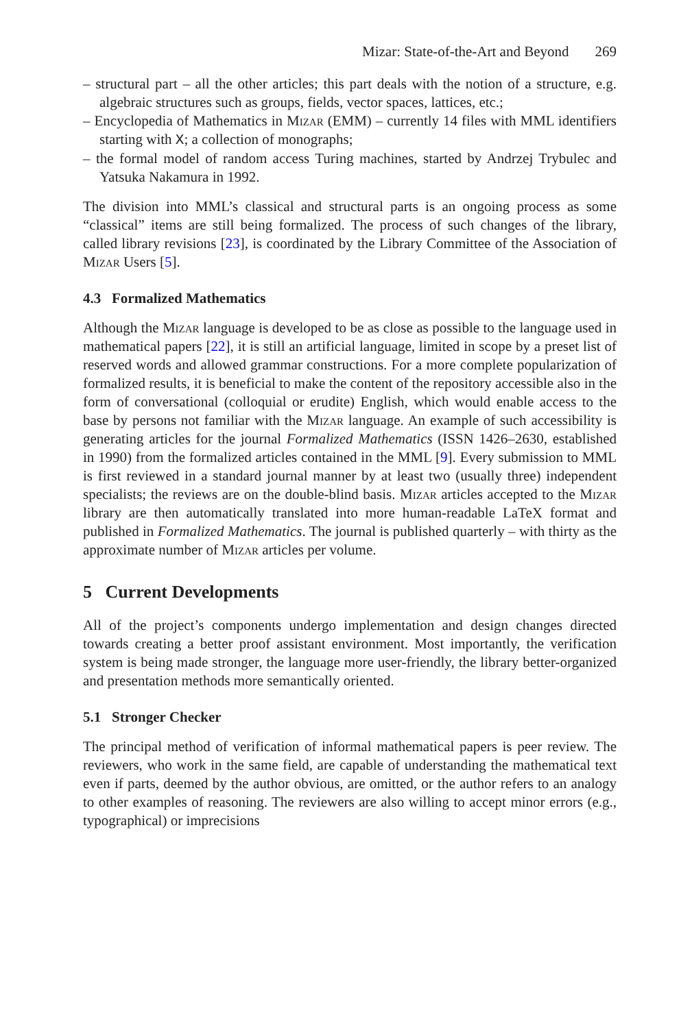Mizar: State-of-the-Art and Beyond 269
– structural part – all the other articles; this part deals with the notion of a structure, e.g. algebraic structures such as groups, fields, vector spaces, lattices, etc.;
– Encyclopedia of Mathematics in Mizar (EMM) – currently 14 files with MML identifiers starting with X; a collection of monographs;
– the formal model of random access Turing machines, started by Andrzej Trybulec and Yatsuka Nakamura in 1992.
The division into MML’s classical and structural parts is an ongoing process as some “classical” items are still being formalized. The process of such changes of the library, called library revisions [23], is coordinated by the Library Committee of the Association of Mizar Users [5].
4.3 Formalized Mathematics
Although the Mizar language is developed to be as close as possible to the language used in mathematical papers [22], it is still an artificial language, limited in scope by a preset list of reserved words and allowed grammar constructions. For a more complete popularization of formalized results, it is beneficial to make the content of the repository accessible also in the form of conversational (colloquial or erudite) English, which would enable access to the base by persons not familiar with the Mizar language. An example of such accessibility is generating articles for the journal Formalized Mathematics (ISSN 1426–2630, established in 1990) from the formalized articles contained in the MML [9]. Every submission to MML is first reviewed in a standard journal manner by at least two (usually three) independent specialists; the reviews are on the double-blind basis. Mizar articles accepted to the Mizar library are then automatically translated into more human-readable LaTeX format and published in Formalized Mathematics. The journal is published quarterly – with thirty as the approximate number of Mizar articles per volume.
5 Current Developments
All of the project’s components undergo implementation and design changes directed towards creating a better proof assistant environment. Most importantly, the verification system is being made stronger, the language more user-friendly, the library better-organized and presentation methods more semantically oriented.
5.1 Stronger Checker
The principal method of verification of informal mathematical papers is peer review. The reviewers, who work in the same field, are capable of understanding the mathematical text even if parts, deemed by the author obvious, are omitted, or the author refers to an analogy to other examples of reasoning. The reviewers are also willing to accept minor errors (e.g., typographical) or imprecisions